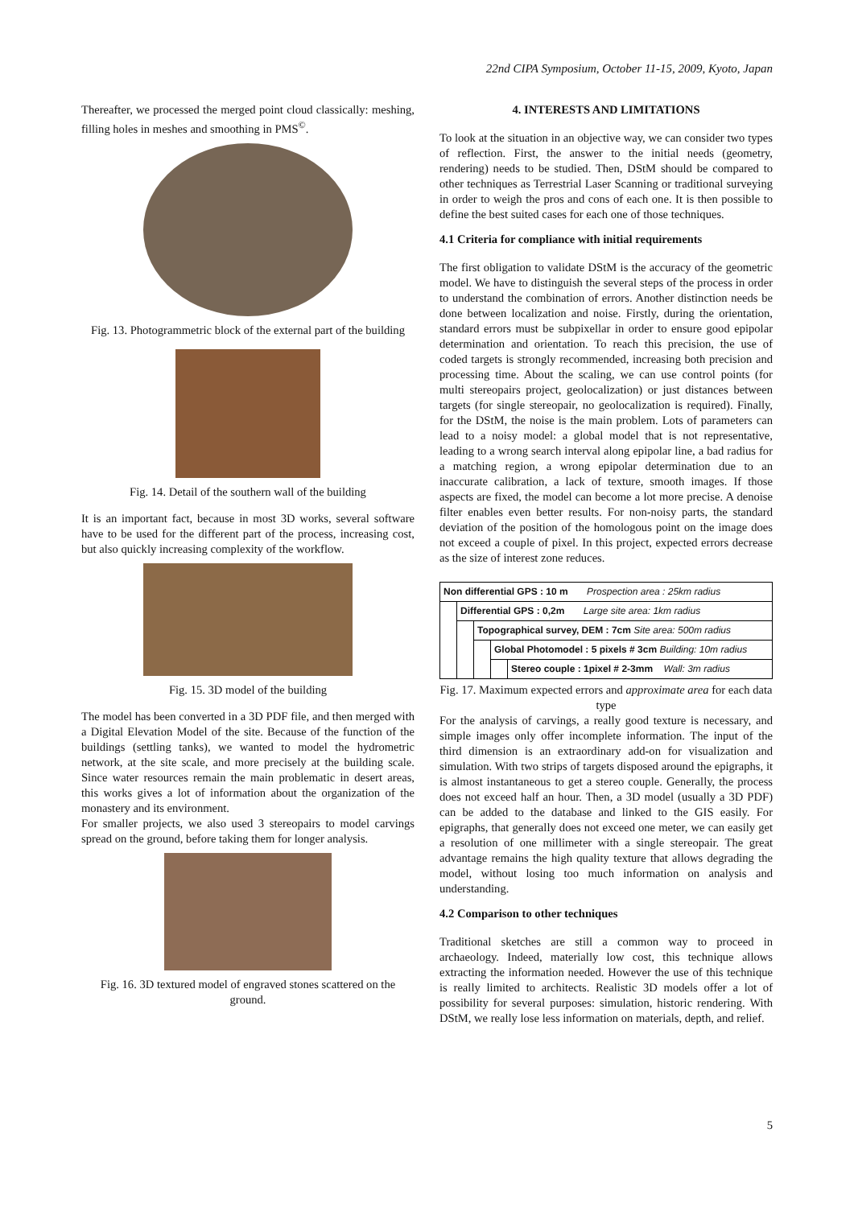22nd CIPA Symposium, October 11-15, 2009, Kyoto, Japan
Thereafter, we processed the merged point cloud classically: meshing, filling holes in meshes and smoothing in PMS<sup>©</sup>.
Fig. 13. Photogrammetric block of the external part of the building
Fig. 14. Detail of the southern wall of the building
It is an important fact, because in most 3D works, several software have to be used for the different part of the process, increasing cost, but also quickly increasing complexity of the workflow.
Fig. 15. 3D model of the building
The model has been converted in a 3D PDF file, and then merged with a Digital Elevation Model of the site. Because of the function of the buildings (settling tanks), we wanted to model the hydrometric network, at the site scale, and more precisely at the building scale. Since water resources remain the main problematic in desert areas, this works gives a lot of information about the organization of the monastery and its environment.
For smaller projects, we also used 3 stereopairs to model carvings spread on the ground, before taking them for longer analysis.
Fig. 16. 3D textured model of engraved stones scattered on the ground.
4. INTERESTS AND LIMITATIONS
To look at the situation in an objective way, we can consider two types of reflection. First, the answer to the initial needs (geometry, rendering) needs to be studied. Then, DStM should be compared to other techniques as Terrestrial Laser Scanning or traditional surveying in order to weigh the pros and cons of each one. It is then possible to define the best suited cases for each one of those techniques.
4.1 Criteria for compliance with initial requirements
The first obligation to validate DStM is the accuracy of the geometric model. We have to distinguish the several steps of the process in order to understand the combination of errors. Another distinction needs be done between localization and noise. Firstly, during the orientation, standard errors must be subpixellar in order to ensure good epipolar determination and orientation. To reach this precision, the use of coded targets is strongly recommended, increasing both precision and processing time. About the scaling, we can use control points (for multi stereopairs project, geolocalization) or just distances between targets (for single stereopair, no geolocalization is required). Finally, for the DStM, the noise is the main problem. Lots of parameters can lead to a noisy model: a global model that is not representative, leading to a wrong search interval along epipolar line, a bad radius for a matching region, a wrong epipolar determination due to an inaccurate calibration, a lack of texture, smooth images. If those aspects are fixed, the model can become a lot more precise. A denoise filter enables even better results. For non-noisy parts, the standard deviation of the position of the homologous point on the image does not exceed a couple of pixel. In this project, expected errors decrease as the size of interest zone reduces.
| Non differential GPS : 10 m Prospection area : 25km radius | | | | |
| | Differential GPS : 0,2m Large site area: 1km radius | | | |
| | | Topographical survey, DEM : 7cm Site area: 500m radius | | |
| | | | Global Photomodel : 5 pixels # 3cm Building: 10m radius | |
| | | | | Stereo couple : 1pixel # 2-3mm Wall: 3m radius |
Fig. 17. Maximum expected errors and approximate area for each data type
For the analysis of carvings, a really good texture is necessary, and simple images only offer incomplete information. The input of the third dimension is an extraordinary add-on for visualization and simulation. With two strips of targets disposed around the epigraphs, it is almost instantaneous to get a stereo couple. Generally, the process does not exceed half an hour. Then, a 3D model (usually a 3D PDF) can be added to the database and linked to the GIS easily. For epigraphs, that generally does not exceed one meter, we can easily get a resolution of one millimeter with a single stereopair. The great advantage remains the high quality texture that allows degrading the model, without losing too much information on analysis and understanding.
4.2 Comparison to other techniques
Traditional sketches are still a common way to proceed in archaeology. Indeed, materially low cost, this technique allows extracting the information needed. However the use of this technique is really limited to architects. Realistic 3D models offer a lot of possibility for several purposes: simulation, historic rendering. With DStM, we really lose less information on materials, depth, and relief.
5